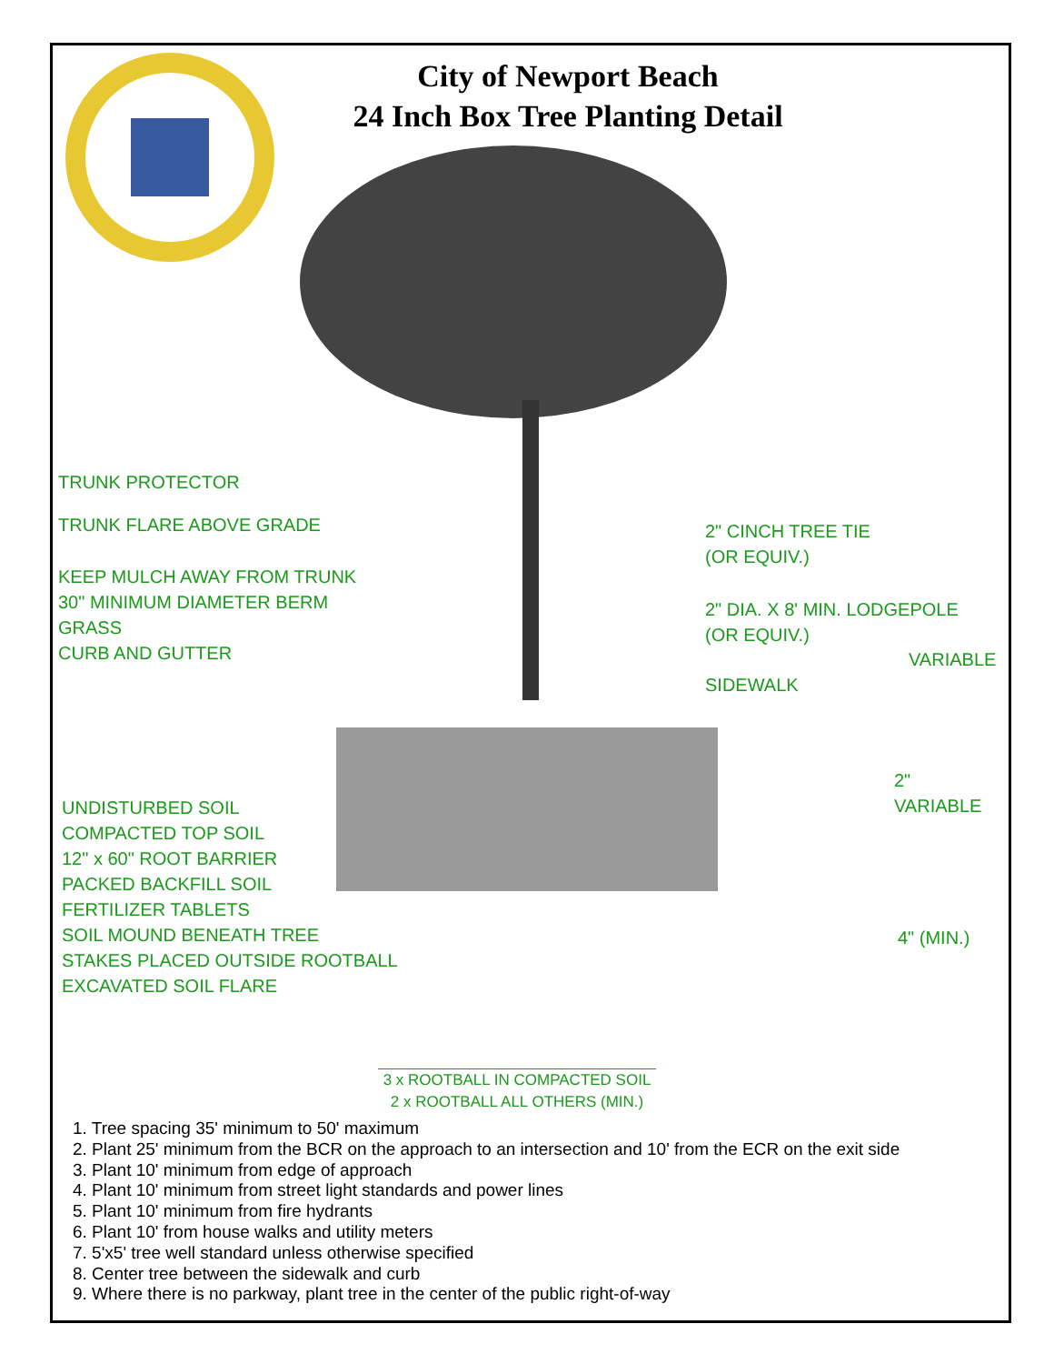City of Newport Beach
24 Inch Box Tree Planting Detail
TRUNK PROTECTOR
TRUNK FLARE ABOVE GRADE
KEEP MULCH AWAY FROM TRUNK
30" MINIMUM DIAMETER BERM
GRASS
CURB AND GUTTER
UNDISTURBED SOIL
COMPACTED TOP SOIL
12" x 60" ROOT BARRIER
PACKED BACKFILL SOIL
FERTILIZER TABLETS
SOIL MOUND BENEATH TREE
STAKES PLACED OUTSIDE ROOTBALL
EXCAVATED SOIL FLARE
2" CINCH TREE TIE
(OR EQUIV.)
2" DIA. X 8' MIN. LODGEPOLE
(OR EQUIV.)
VARIABLE
SIDEWALK
2"
VARIABLE
4" (MIN.)
3 x ROOTBALL IN COMPACTED SOIL
2 x ROOTBALL ALL OTHERS (MIN.)
1. Tree spacing 35' minimum to 50' maximum
2. Plant 25' minimum from the BCR on the approach to an intersection and 10' from the ECR on the exit side
3. Plant 10' minimum from edge of approach
4. Plant 10' minimum from street light standards and power lines
5. Plant 10' minimum from fire hydrants
6. Plant 10' from house walks and utility meters
7. 5'x5' tree well standard unless otherwise specified
8. Center tree between the sidewalk and curb
9. Where there is no parkway, plant tree in the center of the public right-of-way